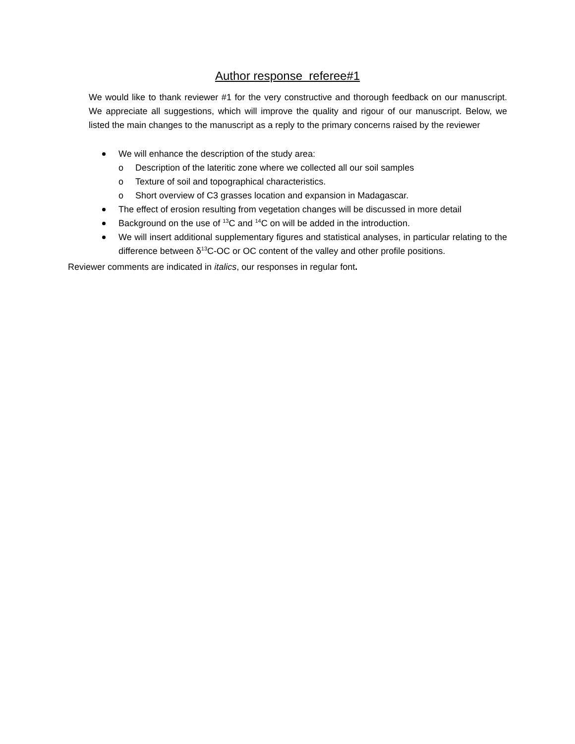Author response referee#1
We would like to thank reviewer #1 for the very constructive and thorough feedback on our manuscript. We appreciate all suggestions, which will improve the quality and rigour of our manuscript. Below, we listed the main changes to the manuscript as a reply to the primary concerns raised by the reviewer
We will enhance the description of the study area:
o Description of the lateritic zone where we collected all our soil samples
o Texture of soil and topographical characteristics.
o Short overview of C3 grasses location and expansion in Madagascar.
The effect of erosion resulting from vegetation changes will be discussed in more detail
Background on the use of <sup>13</sup>C and <sup>14</sup>C on will be added in the introduction.
We will insert additional supplementary figures and statistical analyses, in particular relating to the difference between δ<sup>13</sup>C-OC or OC content of the valley and other profile positions.
Reviewer comments are indicated in italics, our responses in regular font.